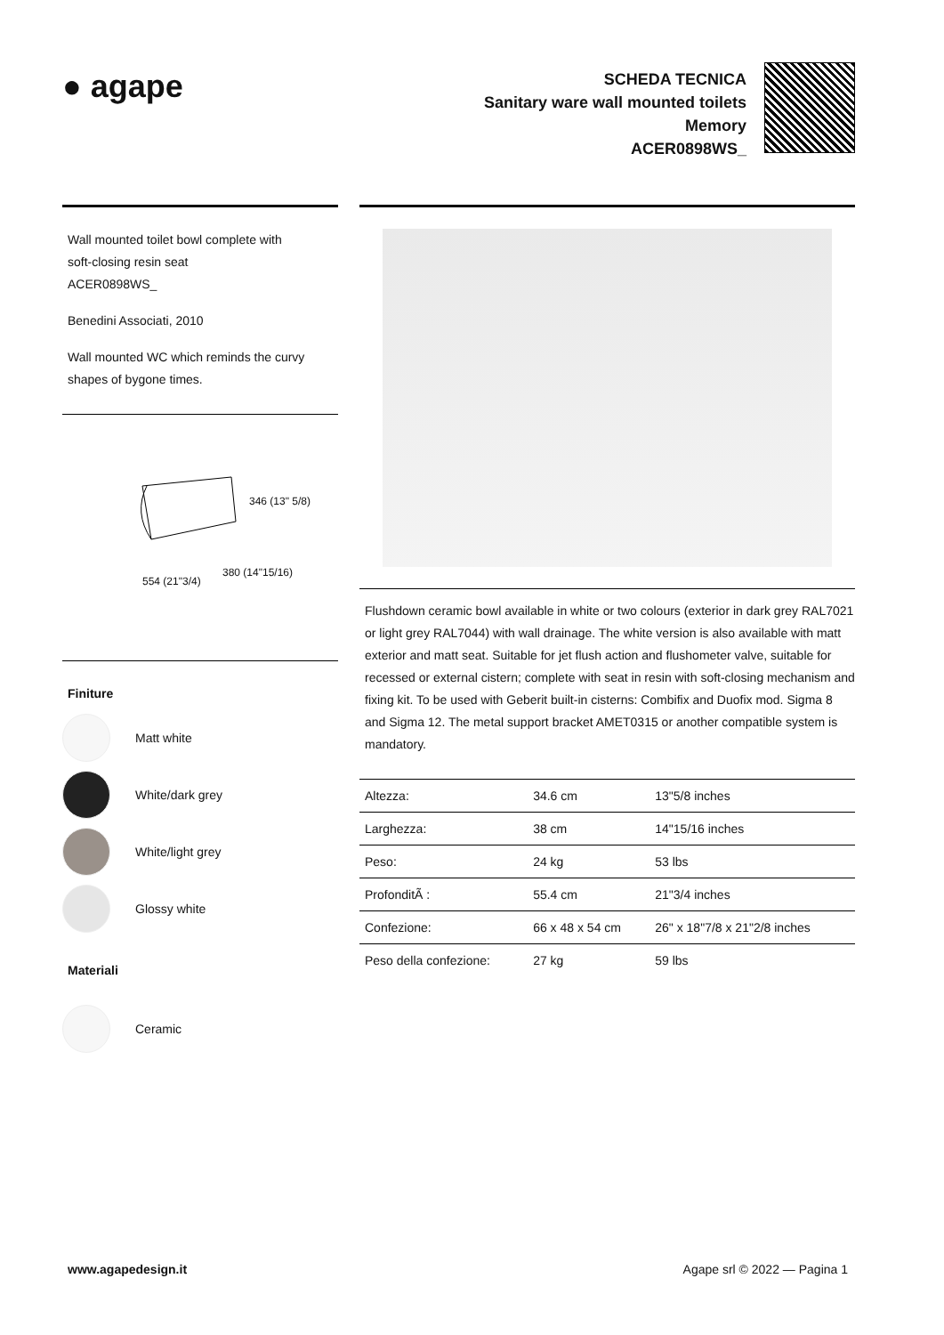● agape
SCHEDA TECNICA
Sanitary ware wall mounted toilets
Memory
ACER0898WS_
Wall mounted toilet bowl complete with
soft-closing resin seat
ACER0898WS_
Benedini Associati, 2010
Wall mounted WC which reminds the curvy
shapes of bygone times.
346 (13" 5/8)
554 (21"3/4)
380 (14"15/16)
Finiture
Matt white
White/dark grey
White/light grey
Glossy white
Materiali
Ceramic
Flushdown ceramic bowl available in white or two colours (exterior in dark grey RAL7021 or light grey RAL7044) with wall drainage. The white version is also available with matt exterior and matt seat. Suitable for jet flush action and flushometer valve, suitable for recessed or external cistern; complete with seat in resin with soft-closing mechanism and fixing kit. To be used with Geberit built-in cisterns: Combifix and Duofix mod. Sigma 8 and Sigma 12. The metal support bracket AMET0315 or another compatible system is mandatory.
| Altezza: | 34.6 cm | 13"5/8 inches |
| Larghezza: | 38 cm | 14"15/16 inches |
| Peso: | 24 kg | 53 lbs |
| ProfonditÃ : | 55.4 cm | 21"3/4 inches |
| Confezione: | 66 x 48 x 54 cm | 26" x 18"7/8 x 21"2/8 inches |
| Peso della confezione: | 27 kg | 59 lbs |
www.agapedesign.it Agape srl © 2022 — Pagina 1